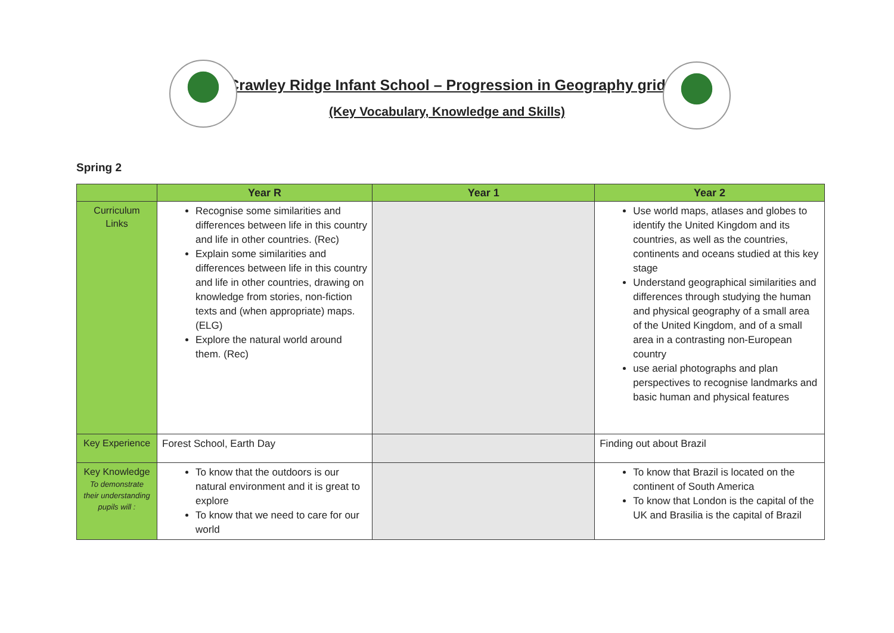Crawley Ridge Infant School – Progression in Geography grid
(Key Vocabulary, Knowledge and Skills)
Spring 2
| | Year R | Year 1 | Year 2 |
| --- | --- | --- | --- |
| Curriculum Links | Recognise some similarities and differences between life in this country and life in other countries. (Rec) Explain some similarities and differences between life in this country and life in other countries, drawing on knowledge from stories, non-fiction texts and (when appropriate) maps. (ELG) Explore the natural world around them. (Rec) | | Use world maps, atlases and globes to identify the United Kingdom and its countries, as well as the countries, continents and oceans studied at this key stage Understand geographical similarities and differences through studying the human and physical geography of a small area of the United Kingdom, and of a small area in a contrasting non-European country use aerial photographs and plan perspectives to recognise landmarks and basic human and physical features |
| Key Experience | Forest School, Earth Day | | Finding out about Brazil |
| Key Knowledge To demonstrate their understanding pupils will : | To know that the outdoors is our natural environment and it is great to explore To know that we need to care for our world | | To know that Brazil is located on the continent of South America To know that London is the capital of the UK and Brasilia is the capital of Brazil |